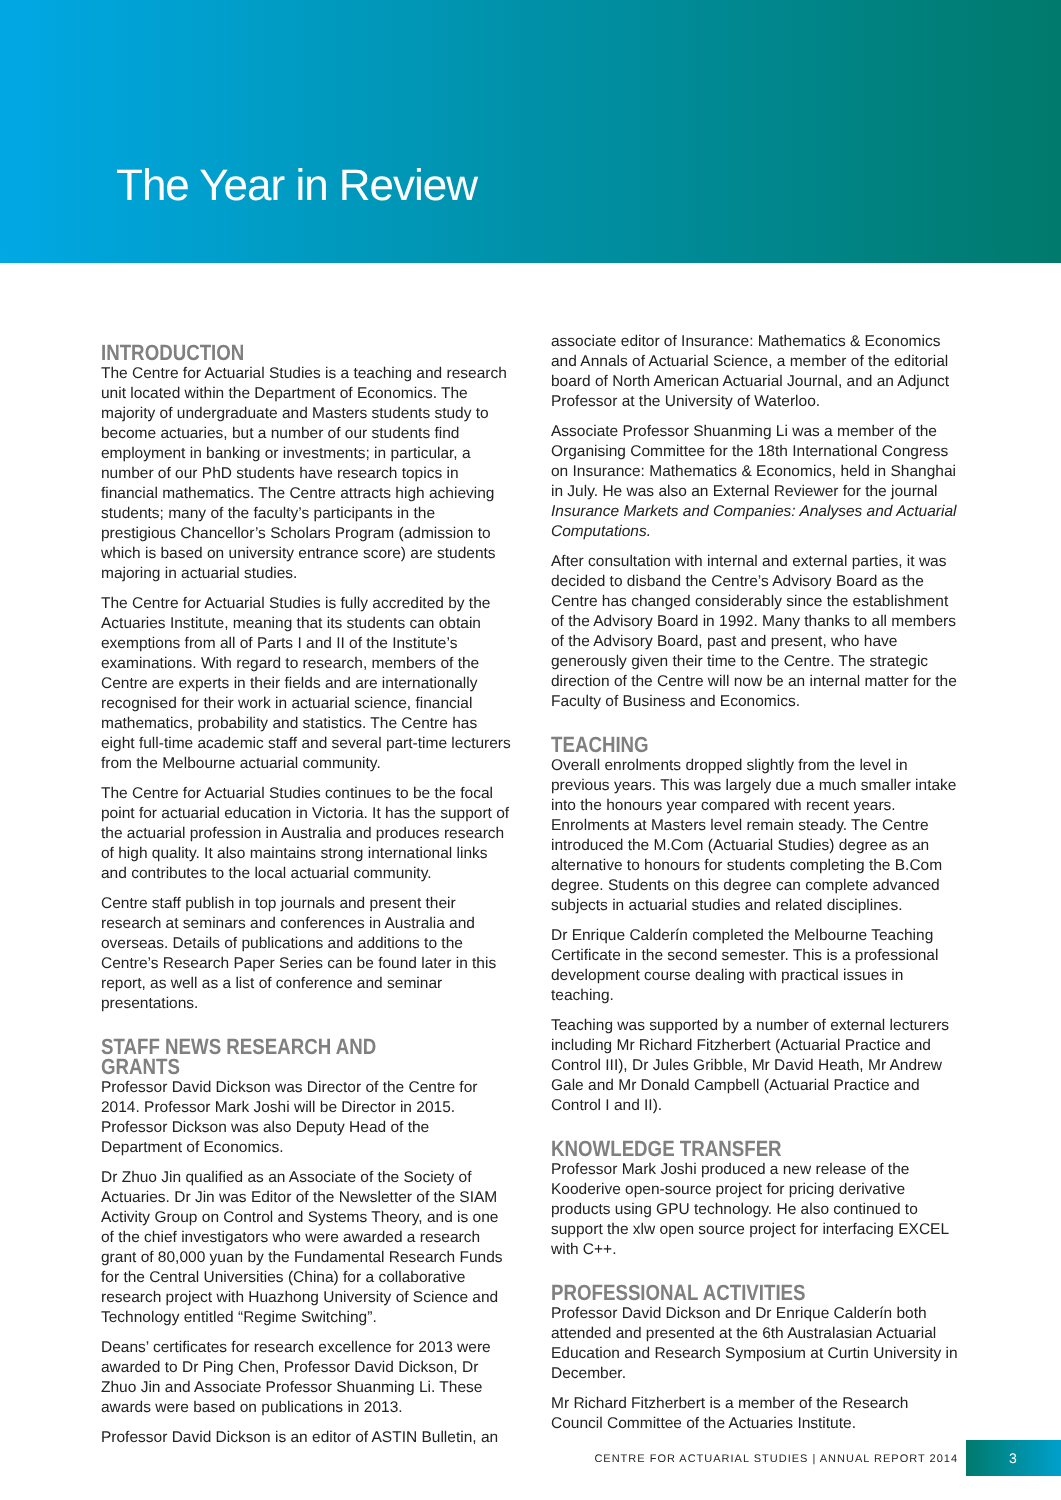The Year in Review
INTRODUCTION
The Centre for Actuarial Studies is a teaching and research unit located within the Department of Economics. The majority of undergraduate and Masters students study to become actuaries, but a number of our students find employment in banking or investments; in particular, a number of our PhD students have research topics in financial mathematics. The Centre attracts high achieving students; many of the faculty’s participants in the prestigious Chancellor’s Scholars Program (admission to which is based on university entrance score) are students majoring in actuarial studies.
The Centre for Actuarial Studies is fully accredited by the Actuaries Institute, meaning that its students can obtain exemptions from all of Parts I and II of the Institute’s examinations. With regard to research, members of the Centre are experts in their fields and are internationally recognised for their work in actuarial science, financial mathematics, probability and statistics. The Centre has eight full-time academic staff and several part-time lecturers from the Melbourne actuarial community.
The Centre for Actuarial Studies continues to be the focal point for actuarial education in Victoria. It has the support of the actuarial profession in Australia and produces research of high quality. It also maintains strong international links and contributes to the local actuarial community.
Centre staff publish in top journals and present their research at seminars and conferences in Australia and overseas. Details of publications and additions to the Centre’s Research Paper Series can be found later in this report, as well as a list of conference and seminar presentations.
STAFF NEWS RESEARCH AND GRANTS
Professor David Dickson was Director of the Centre for 2014. Professor Mark Joshi will be Director in 2015. Professor Dickson was also Deputy Head of the Department of Economics.
Dr Zhuo Jin qualified as an Associate of the Society of Actuaries. Dr Jin was Editor of the Newsletter of the SIAM Activity Group on Control and Systems Theory, and is one of the chief investigators who were awarded a research grant of 80,000 yuan by the Fundamental Research Funds for the Central Universities (China) for a collaborative research project with Huazhong University of Science and Technology entitled “Regime Switching”.
Deans’ certificates for research excellence for 2013 were awarded to Dr Ping Chen, Professor David Dickson, Dr Zhuo Jin and Associate Professor Shuanming Li. These awards were based on publications in 2013.
Professor David Dickson is an editor of ASTIN Bulletin, an
associate editor of Insurance: Mathematics & Economics and Annals of Actuarial Science, a member of the editorial board of North American Actuarial Journal, and an Adjunct Professor at the University of Waterloo.
Associate Professor Shuanming Li was a member of the Organising Committee for the 18th International Congress on Insurance: Mathematics & Economics, held in Shanghai in July. He was also an External Reviewer for the journal Insurance Markets and Companies: Analyses and Actuarial Computations.
After consultation with internal and external parties, it was decided to disband the Centre’s Advisory Board as the Centre has changed considerably since the establishment of the Advisory Board in 1992. Many thanks to all members of the Advisory Board, past and present, who have generously given their time to the Centre. The strategic direction of the Centre will now be an internal matter for the Faculty of Business and Economics.
TEACHING
Overall enrolments dropped slightly from the level in previous years. This was largely due a much smaller intake into the honours year compared with recent years. Enrolments at Masters level remain steady. The Centre introduced the M.Com (Actuarial Studies) degree as an alternative to honours for students completing the B.Com degree. Students on this degree can complete advanced subjects in actuarial studies and related disciplines.
Dr Enrique Calderín completed the Melbourne Teaching Certificate in the second semester. This is a professional development course dealing with practical issues in teaching.
Teaching was supported by a number of external lecturers including Mr Richard Fitzherbert (Actuarial Practice and Control III), Dr Jules Gribble, Mr David Heath, Mr Andrew Gale and Mr Donald Campbell (Actuarial Practice and Control I and II).
KNOWLEDGE TRANSFER
Professor Mark Joshi produced a new release of the Kooderive open-source project for pricing derivative products using GPU technology. He also continued to support the xlw open source project for interfacing EXCEL with C++.
PROFESSIONAL ACTIVITIES
Professor David Dickson and Dr Enrique Calderín both attended and presented at the 6th Australasian Actuarial Education and Research Symposium at Curtin University in December.
Mr Richard Fitzherbert is a member of the Research Council Committee of the Actuaries Institute.
CENTRE FOR ACTUARIAL STUDIES | ANNUAL REPORT 2014 3